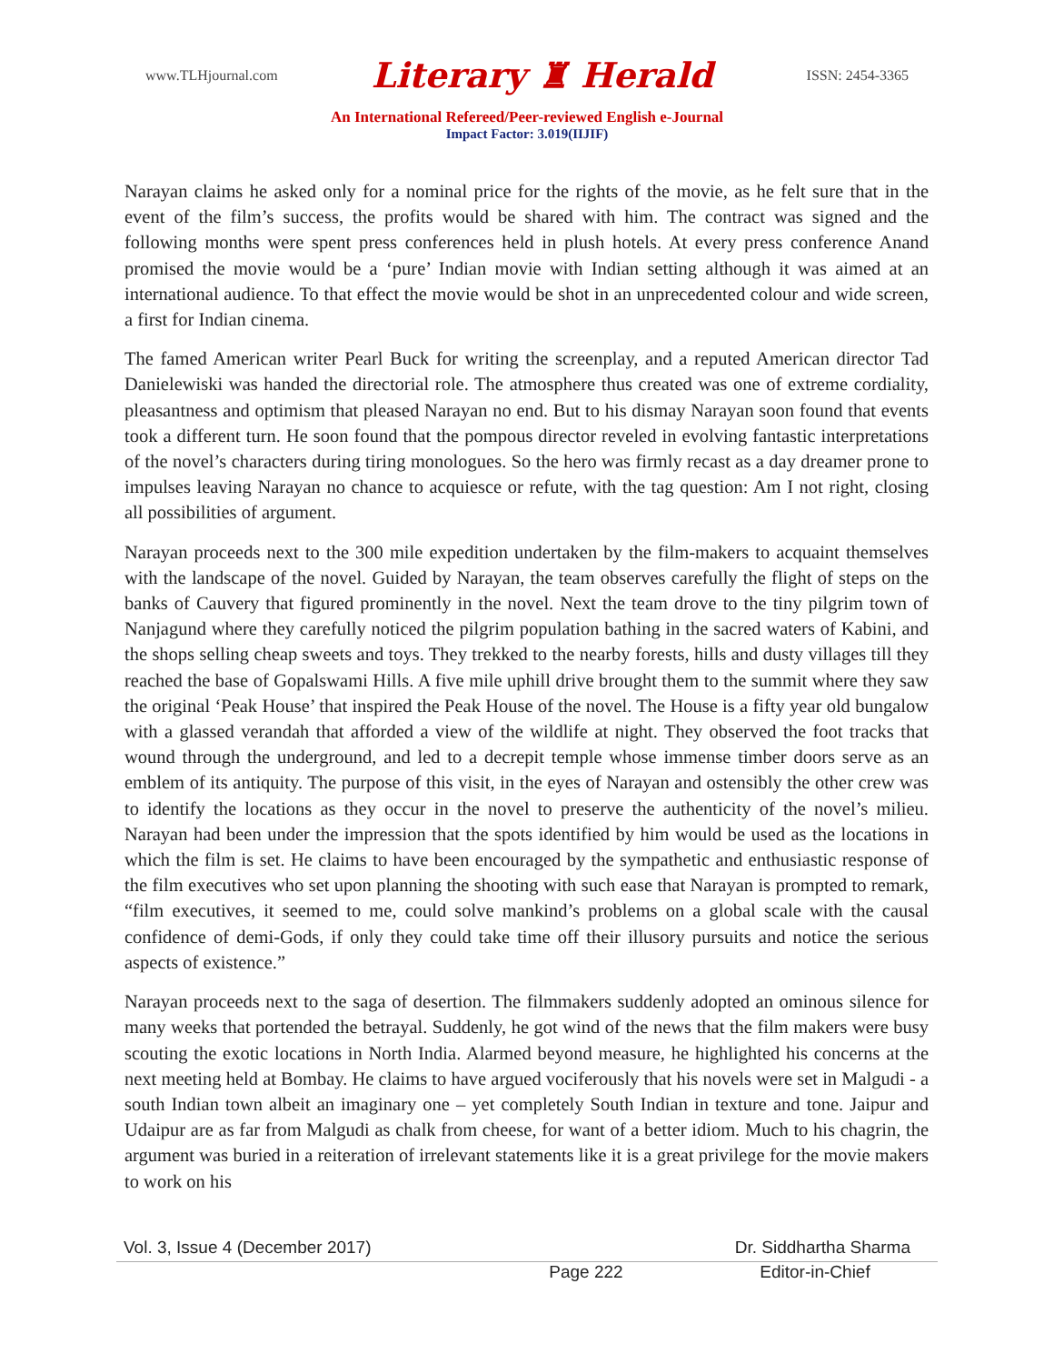www.TLHjournal.com Literary ♜ Herald ISSN: 2454-3365
An International Refereed/Peer-reviewed English e-Journal
Impact Factor: 3.019(IIJIF)
Narayan claims he asked only for a nominal price for the rights of the movie, as he felt sure that in the event of the film’s success, the profits would be shared with him. The contract was signed and the following months were spent press conferences held in plush hotels. At every press conference Anand promised the movie would be a ‘pure’ Indian movie with Indian setting although it was aimed at an international audience. To that effect the movie would be shot in an unprecedented colour and wide screen, a first for Indian cinema.
The famed American writer Pearl Buck for writing the screenplay, and a reputed American director Tad Danielewiski was handed the directorial role. The atmosphere thus created was one of extreme cordiality, pleasantness and optimism that pleased Narayan no end. But to his dismay Narayan soon found that events took a different turn. He soon found that the pompous director reveled in evolving fantastic interpretations of the novel’s characters during tiring monologues. So the hero was firmly recast as a day dreamer prone to impulses leaving Narayan no chance to acquiesce or refute, with the tag question: Am I not right, closing all possibilities of argument.
Narayan proceeds next to the 300 mile expedition undertaken by the film-makers to acquaint themselves with the landscape of the novel. Guided by Narayan, the team observes carefully the flight of steps on the banks of Cauvery that figured prominently in the novel. Next the team drove to the tiny pilgrim town of Nanjagund where they carefully noticed the pilgrim population bathing in the sacred waters of Kabini, and the shops selling cheap sweets and toys. They trekked to the nearby forests, hills and dusty villages till they reached the base of Gopalswami Hills. A five mile uphill drive brought them to the summit where they saw the original ‘Peak House’ that inspired the Peak House of the novel. The House is a fifty year old bungalow with a glassed verandah that afforded a view of the wildlife at night. They observed the foot tracks that wound through the underground, and led to a decrepit temple whose immense timber doors serve as an emblem of its antiquity. The purpose of this visit, in the eyes of Narayan and ostensibly the other crew was to identify the locations as they occur in the novel to preserve the authenticity of the novel’s milieu. Narayan had been under the impression that the spots identified by him would be used as the locations in which the film is set. He claims to have been encouraged by the sympathetic and enthusiastic response of the film executives who set upon planning the shooting with such ease that Narayan is prompted to remark, “film executives, it seemed to me, could solve mankind’s problems on a global scale with the causal confidence of demi-Gods, if only they could take time off their illusory pursuits and notice the serious aspects of existence.”
Narayan proceeds next to the saga of desertion. The filmmakers suddenly adopted an ominous silence for many weeks that portended the betrayal. Suddenly, he got wind of the news that the film makers were busy scouting the exotic locations in North India. Alarmed beyond measure, he highlighted his concerns at the next meeting held at Bombay. He claims to have argued vociferously that his novels were set in Malgudi - a south Indian town albeit an imaginary one – yet completely South Indian in texture and tone. Jaipur and Udaipur are as far from Malgudi as chalk from cheese, for want of a better idiom. Much to his chagrin, the argument was buried in a reiteration of irrelevant statements like it is a great privilege for the movie makers to work on his
Vol. 3, Issue 4 (December 2017) Dr. Siddhartha Sharma
Page 222 Editor-in-Chief